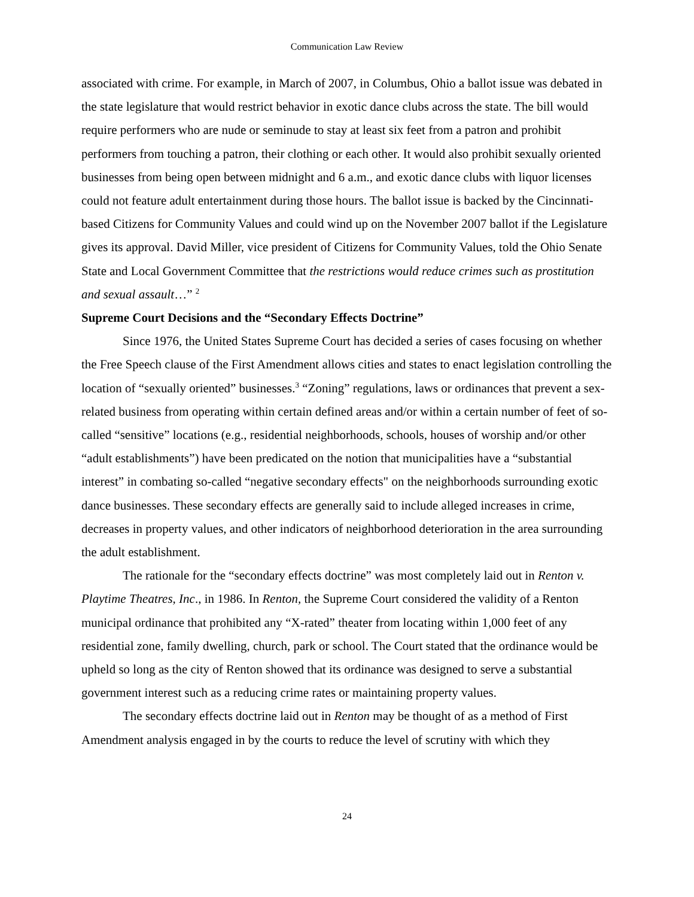Communication Law Review
associated with crime. For example, in March of 2007, in Columbus, Ohio a ballot issue was debated in the state legislature that would restrict behavior in exotic dance clubs across the state. The bill would require performers who are nude or seminude to stay at least six feet from a patron and prohibit performers from touching a patron, their clothing or each other. It would also prohibit sexually oriented businesses from being open between midnight and 6 a.m., and exotic dance clubs with liquor licenses could not feature adult entertainment during those hours. The ballot issue is backed by the Cincinnati-based Citizens for Community Values and could wind up on the November 2007 ballot if the Legislature gives its approval. David Miller, vice president of Citizens for Community Values, told the Ohio Senate State and Local Government Committee that the restrictions would reduce crimes such as prostitution and sexual assault…” <sup>2</sup>
Supreme Court Decisions and the “Secondary Effects Doctrine”
Since 1976, the United States Supreme Court has decided a series of cases focusing on whether the Free Speech clause of the First Amendment allows cities and states to enact legislation controlling the location of “sexually oriented” businesses.<sup>3</sup> “Zoning” regulations, laws or ordinances that prevent a sex-related business from operating within certain defined areas and/or within a certain number of feet of so-called “sensitive” locations (e.g., residential neighborhoods, schools, houses of worship and/or other “adult establishments”) have been predicated on the notion that municipalities have a “substantial interest” in combating so-called “negative secondary effects" on the neighborhoods surrounding exotic dance businesses. These secondary effects are generally said to include alleged increases in crime, decreases in property values, and other indicators of neighborhood deterioration in the area surrounding the adult establishment.
The rationale for the “secondary effects doctrine” was most completely laid out in Renton v. Playtime Theatres, Inc., in 1986. In Renton, the Supreme Court considered the validity of a Renton municipal ordinance that prohibited any “X-rated” theater from locating within 1,000 feet of any residential zone, family dwelling, church, park or school. The Court stated that the ordinance would be upheld so long as the city of Renton showed that its ordinance was designed to serve a substantial government interest such as a reducing crime rates or maintaining property values.
The secondary effects doctrine laid out in Renton may be thought of as a method of First Amendment analysis engaged in by the courts to reduce the level of scrutiny with which they
24